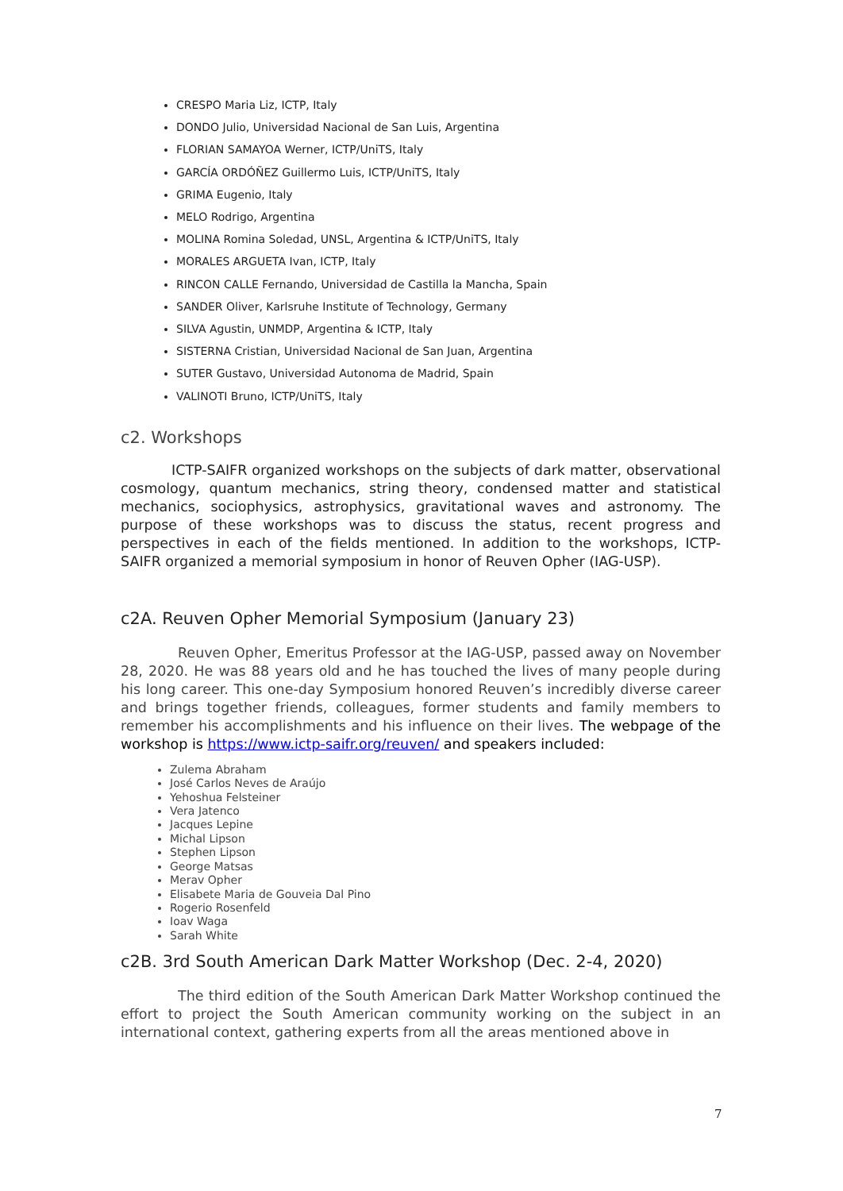CRESPO Maria Liz, ICTP, Italy
DONDO Julio, Universidad Nacional de San Luis, Argentina
FLORIAN SAMAYOA Werner, ICTP/UniTS, Italy
GARCÍA ORDÓÑEZ Guillermo Luis, ICTP/UniTS, Italy
GRIMA Eugenio, Italy
MELO Rodrigo, Argentina
MOLINA Romina Soledad, UNSL, Argentina & ICTP/UniTS, Italy
MORALES ARGUETA Ivan, ICTP, Italy
RINCON CALLE Fernando, Universidad de Castilla la Mancha, Spain
SANDER Oliver, Karlsruhe Institute of Technology, Germany
SILVA Agustin, UNMDP, Argentina & ICTP, Italy
SISTERNA Cristian, Universidad Nacional de San Juan, Argentina
SUTER Gustavo, Universidad Autonoma de Madrid, Spain
VALINOTI Bruno, ICTP/UniTS, Italy
c2. Workshops
ICTP-SAIFR organized workshops on the subjects of dark matter, observational cosmology, quantum mechanics, string theory, condensed matter and statistical mechanics, sociophysics, astrophysics, gravitational waves and astronomy. The purpose of these workshops was to discuss the status, recent progress and perspectives in each of the fields mentioned. In addition to the workshops, ICTP-SAIFR organized a memorial symposium in honor of Reuven Opher (IAG-USP).
c2A. Reuven Opher Memorial Symposium (January 23)
Reuven Opher, Emeritus Professor at the IAG-USP, passed away on November 28, 2020. He was 88 years old and he has touched the lives of many people during his long career. This one-day Symposium honored Reuven’s incredibly diverse career and brings together friends, colleagues, former students and family members to remember his accomplishments and his influence on their lives. The webpage of the workshop is https://www.ictp-saifr.org/reuven/ and speakers included:
Zulema Abraham
José Carlos Neves de Araújo
Yehoshua Felsteiner
Vera Jatenco
Jacques Lepine
Michal Lipson
Stephen Lipson
George Matsas
Merav Opher
Elisabete Maria de Gouveia Dal Pino
Rogerio Rosenfeld
Ioav Waga
Sarah White
c2B. 3rd South American Dark Matter Workshop (Dec. 2-4, 2020)
The third edition of the South American Dark Matter Workshop continued the effort to project the South American community working on the subject in an international context, gathering experts from all the areas mentioned above in
7